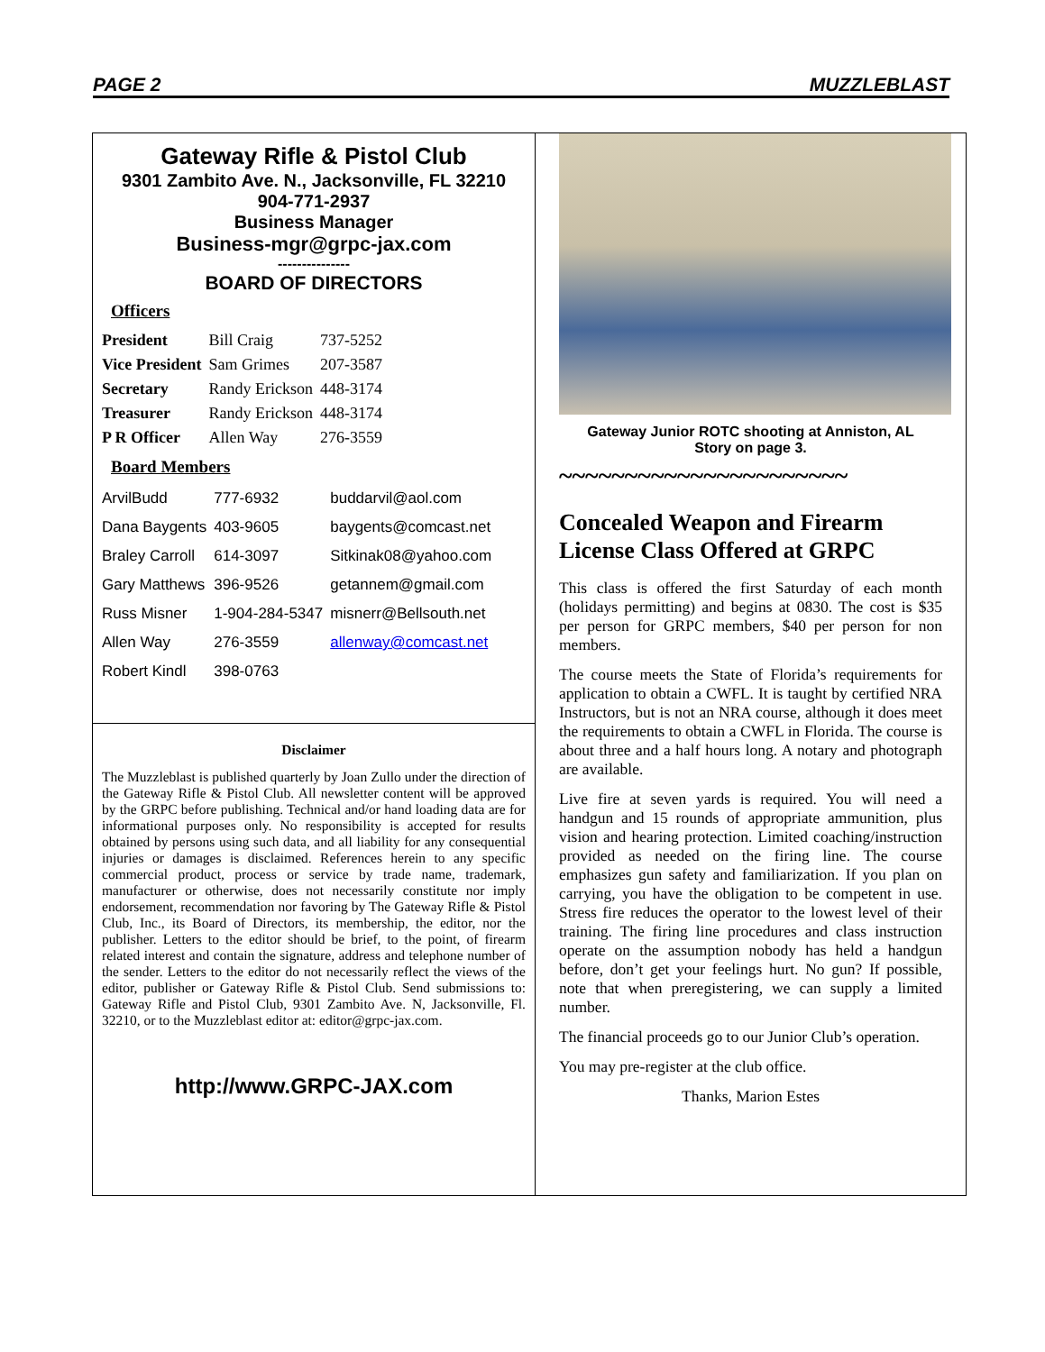PAGE 2 MUZZLEBLAST
Gateway Rifle & Pistol Club
9301 Zambito Ave. N., Jacksonville, FL 32210
904-771-2937
Business Manager
Business-mgr@grpc-jax.com
---------------
BOARD OF DIRECTORS
Officers
| President | Bill Craig | 737-5252 |
| Vice President | Sam Grimes | 207-3587 |
| Secretary | Randy Erickson | 448-3174 |
| Treasurer | Randy Erickson | 448-3174 |
| P R Officer | Allen Way | 276-3559 |
Board Members
| ArvilBudd | 777-6932 | buddarvil@aol.com |
| Dana Baygents | 403-9605 | baygents@comcast.net |
| Braley Carroll | 614-3097 | Sitkinak08@yahoo.com |
| Gary Matthews | 396-9526 | getannem@gmail.com |
| Russ Misner | 1-904-284-5347 | misnerr@Bellsouth.net |
| Allen Way | 276-3559 | allenway@comcast.net |
| Robert Kindl | 398-0763 | |
Disclaimer
The Muzzleblast is published quarterly by Joan Zullo under the direction of the Gateway Rifle & Pistol Club. All newsletter content will be approved by the GRPC before publishing. Technical and/or hand loading data are for informational purposes only. No responsibility is accepted for results obtained by persons using such data, and all liability for any consequential injuries or damages is disclaimed. References herein to any specific commercial product, process or service by trade name, trademark, manufacturer or otherwise, does not necessarily constitute nor imply endorsement, recommendation nor favoring by The Gateway Rifle & Pistol Club, Inc., its Board of Directors, its membership, the editor, nor the publisher. Letters to the editor should be brief, to the point, of firearm related interest and contain the signature, address and telephone number of the sender. Letters to the editor do not necessarily reflect the views of the editor, publisher or Gateway Rifle & Pistol Club. Send submissions to: Gateway Rifle and Pistol Club, 9301 Zambito Ave. N, Jacksonville, Fl. 32210, or to the Muzzleblast editor at: editor@grpc-jax.com.
http://www.GRPC-JAX.com
Gateway Junior ROTC shooting at Anniston, AL
Story on page 3.
~~~~~~~~~~~~~~~~~~~~~~
Concealed Weapon and Firearm License Class Offered at GRPC
This class is offered the first Saturday of each month (holidays permitting) and begins at 0830. The cost is $35 per person for GRPC members, $40 per person for non members.
The course meets the State of Florida’s requirements for application to obtain a CWFL. It is taught by certified NRA Instructors, but is not an NRA course, although it does meet the requirements to obtain a CWFL in Florida. The course is about three and a half hours long. A notary and photograph are available.
Live fire at seven yards is required. You will need a handgun and 15 rounds of appropriate ammunition, plus vision and hearing protection. Limited coaching/instruction provided as needed on the firing line. The course emphasizes gun safety and familiarization. If you plan on carrying, you have the obligation to be competent in use. Stress fire reduces the operator to the lowest level of their training. The firing line procedures and class instruction operate on the assumption nobody has held a handgun before, don’t get your feelings hurt. No gun? If possible, note that when preregistering, we can supply a limited number.
The financial proceeds go to our Junior Club’s operation.
You may pre-register at the club office.
Thanks, Marion Estes